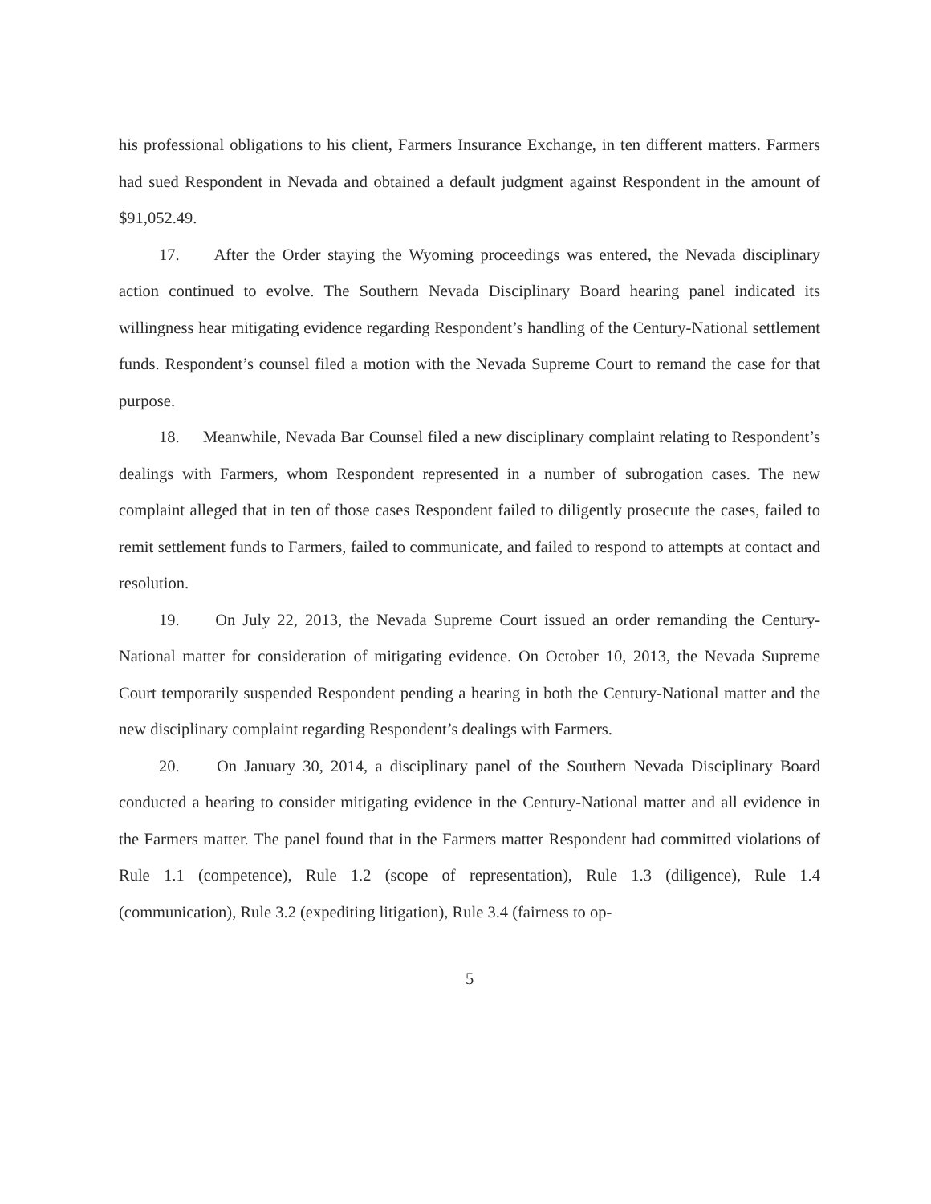his professional obligations to his client, Farmers Insurance Exchange, in ten different matters. Farmers had sued Respondent in Nevada and obtained a default judgment against Respondent in the amount of $91,052.49.
17. After the Order staying the Wyoming proceedings was entered, the Nevada disciplinary action continued to evolve. The Southern Nevada Disciplinary Board hearing panel indicated its willingness hear mitigating evidence regarding Respondent’s handling of the Century-National settlement funds. Respondent’s counsel filed a motion with the Nevada Supreme Court to remand the case for that purpose.
18. Meanwhile, Nevada Bar Counsel filed a new disciplinary complaint relating to Respondent’s dealings with Farmers, whom Respondent represented in a number of subrogation cases. The new complaint alleged that in ten of those cases Respondent failed to diligently prosecute the cases, failed to remit settlement funds to Farmers, failed to communicate, and failed to respond to attempts at contact and resolution.
19. On July 22, 2013, the Nevada Supreme Court issued an order remanding the Century-National matter for consideration of mitigating evidence. On October 10, 2013, the Nevada Supreme Court temporarily suspended Respondent pending a hearing in both the Century-National matter and the new disciplinary complaint regarding Respondent’s dealings with Farmers.
20. On January 30, 2014, a disciplinary panel of the Southern Nevada Disciplinary Board conducted a hearing to consider mitigating evidence in the Century-National matter and all evidence in the Farmers matter. The panel found that in the Farmers matter Respondent had committed violations of Rule 1.1 (competence), Rule 1.2 (scope of representation), Rule 1.3 (diligence), Rule 1.4 (communication), Rule 3.2 (expediting litigation), Rule 3.4 (fairness to op-
5